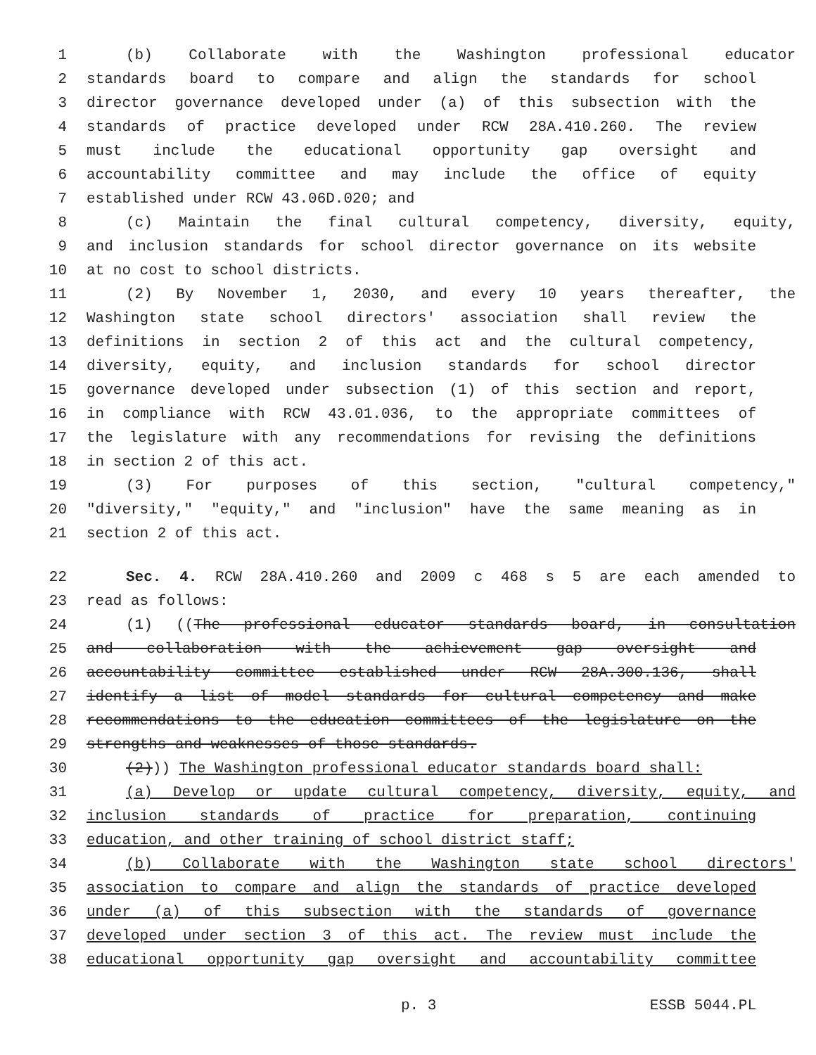1 (b) Collaborate with the Washington professional educator
2 standards board to compare and align the standards for school
3 director governance developed under (a) of this subsection with the
4 standards of practice developed under RCW 28A.410.260. The review
5 must include the educational opportunity gap oversight and
6 accountability committee and may include the office of equity
7 established under RCW 43.06D.020; and
8 (c) Maintain the final cultural competency, diversity, equity,
9 and inclusion standards for school director governance on its website
10 at no cost to school districts.
11 (2) By November 1, 2030, and every 10 years thereafter, the
12 Washington state school directors' association shall review the
13 definitions in section 2 of this act and the cultural competency,
14 diversity, equity, and inclusion standards for school director
15 governance developed under subsection (1) of this section and report,
16 in compliance with RCW 43.01.036, to the appropriate committees of
17 the legislature with any recommendations for revising the definitions
18 in section 2 of this act.
19 (3) For purposes of this section, "cultural competency,"
20 "diversity," "equity," and "inclusion" have the same meaning as in
21 section 2 of this act.
22 Sec. 4. RCW 28A.410.260 and 2009 c 468 s 5 are each amended to
23 read as follows:
24 (1) ((The professional educator standards board, in consultation
25 and collaboration with the achievement gap oversight and
26 accountability committee established under RCW 28A.300.136, shall
27 identify a list of model standards for cultural competency and make
28 recommendations to the education committees of the legislature on the
29 strengths and weaknesses of those standards.
30 (2))) The Washington professional educator standards board shall:
31 (a) Develop or update cultural competency, diversity, equity, and
32 inclusion standards of practice for preparation, continuing
33 education, and other training of school district staff;
34 (b) Collaborate with the Washington state school directors'
35 association to compare and align the standards of practice developed
36 under (a) of this subsection with the standards of governance
37 developed under section 3 of this act. The review must include the
38 educational opportunity gap oversight and accountability committee
p. 3 ESSB 5044.PL